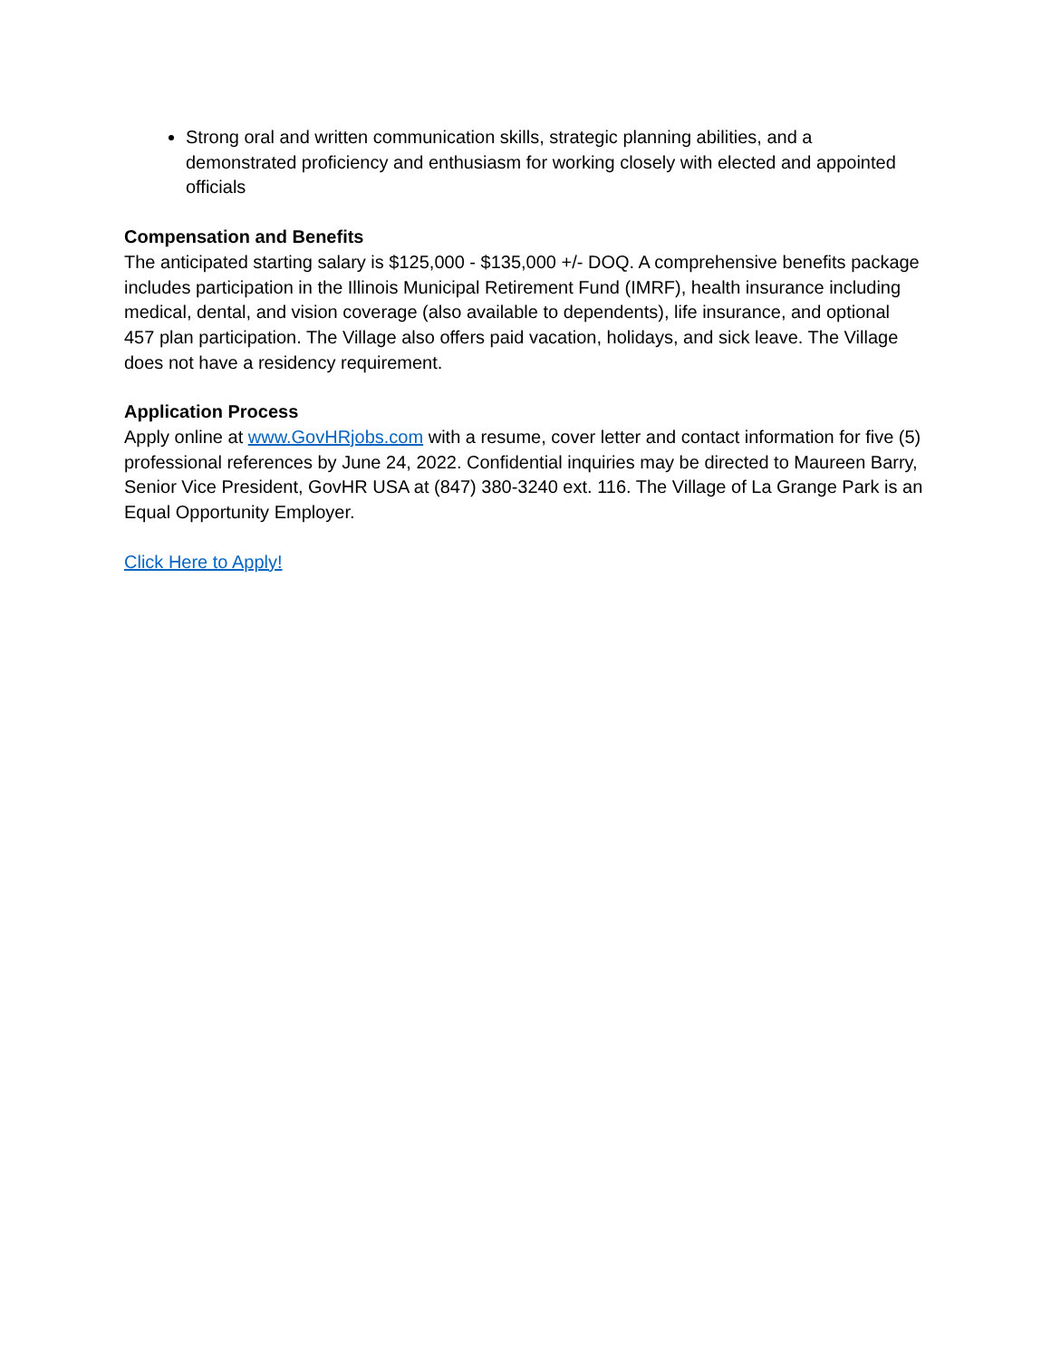Strong oral and written communication skills, strategic planning abilities, and a demonstrated proficiency and enthusiasm for working closely with elected and appointed officials
Compensation and Benefits
The anticipated starting salary is $125,000 - $135,000 +/- DOQ. A comprehensive benefits package includes participation in the Illinois Municipal Retirement Fund (IMRF), health insurance including medical, dental, and vision coverage (also available to dependents), life insurance, and optional 457 plan participation. The Village also offers paid vacation, holidays, and sick leave. The Village does not have a residency requirement.
Application Process
Apply online at www.GovHRjobs.com with a resume, cover letter and contact information for five (5) professional references by June 24, 2022. Confidential inquiries may be directed to Maureen Barry, Senior Vice President, GovHR USA at (847) 380-3240 ext. 116. The Village of La Grange Park is an Equal Opportunity Employer.
Click Here to Apply!